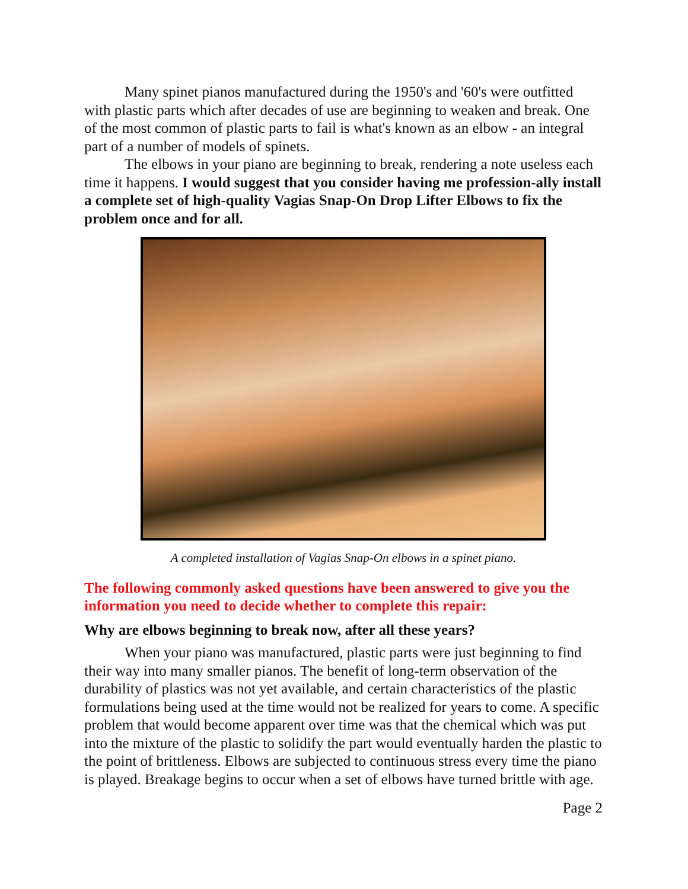Many spinet pianos manufactured during the 1950's and '60's were outfitted with plastic parts which after decades of use are beginning to weaken and break. One of the most common of plastic parts to fail is what's known as an elbow - an integral part of a number of models of spinets.
The elbows in your piano are beginning to break, rendering a note useless each time it happens. I would suggest that you consider having me profession-ally install a complete set of high-quality Vagias Snap-On Drop Lifter Elbows to fix the problem once and for all.
A completed installation of Vagias Snap-On elbows in a spinet piano.
The following commonly asked questions have been answered to give you the information you need to decide whether to complete this repair:
Why are elbows beginning to break now, after all these years?
When your piano was manufactured, plastic parts were just beginning to find their way into many smaller pianos. The benefit of long-term observation of the durability of plastics was not yet available, and certain characteristics of the plastic formulations being used at the time would not be realized for years to come. A specific problem that would become apparent over time was that the chemical which was put into the mixture of the plastic to solidify the part would eventually harden the plastic to the point of brittleness. Elbows are subjected to continuous stress every time the piano is played. Breakage begins to occur when a set of elbows have turned brittle with age.
Page 2